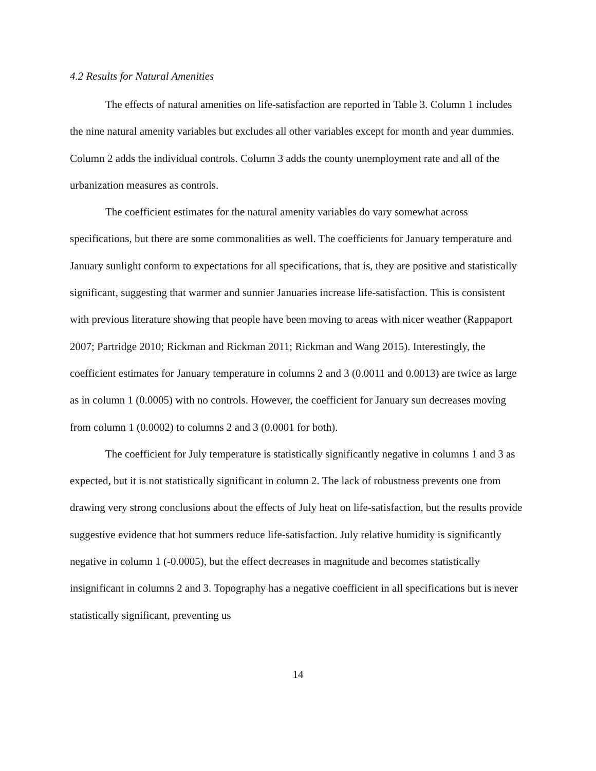4.2 Results for Natural Amenities
The effects of natural amenities on life-satisfaction are reported in Table 3. Column 1 includes the nine natural amenity variables but excludes all other variables except for month and year dummies. Column 2 adds the individual controls. Column 3 adds the county unemployment rate and all of the urbanization measures as controls.
The coefficient estimates for the natural amenity variables do vary somewhat across specifications, but there are some commonalities as well. The coefficients for January temperature and January sunlight conform to expectations for all specifications, that is, they are positive and statistically significant, suggesting that warmer and sunnier Januaries increase life-satisfaction. This is consistent with previous literature showing that people have been moving to areas with nicer weather (Rappaport 2007; Partridge 2010; Rickman and Rickman 2011; Rickman and Wang 2015). Interestingly, the coefficient estimates for January temperature in columns 2 and 3 (0.0011 and 0.0013) are twice as large as in column 1 (0.0005) with no controls. However, the coefficient for January sun decreases moving from column 1 (0.0002) to columns 2 and 3 (0.0001 for both).
The coefficient for July temperature is statistically significantly negative in columns 1 and 3 as expected, but it is not statistically significant in column 2. The lack of robustness prevents one from drawing very strong conclusions about the effects of July heat on life-satisfaction, but the results provide suggestive evidence that hot summers reduce life-satisfaction. July relative humidity is significantly negative in column 1 (-0.0005), but the effect decreases in magnitude and becomes statistically insignificant in columns 2 and 3. Topography has a negative coefficient in all specifications but is never statistically significant, preventing us
14